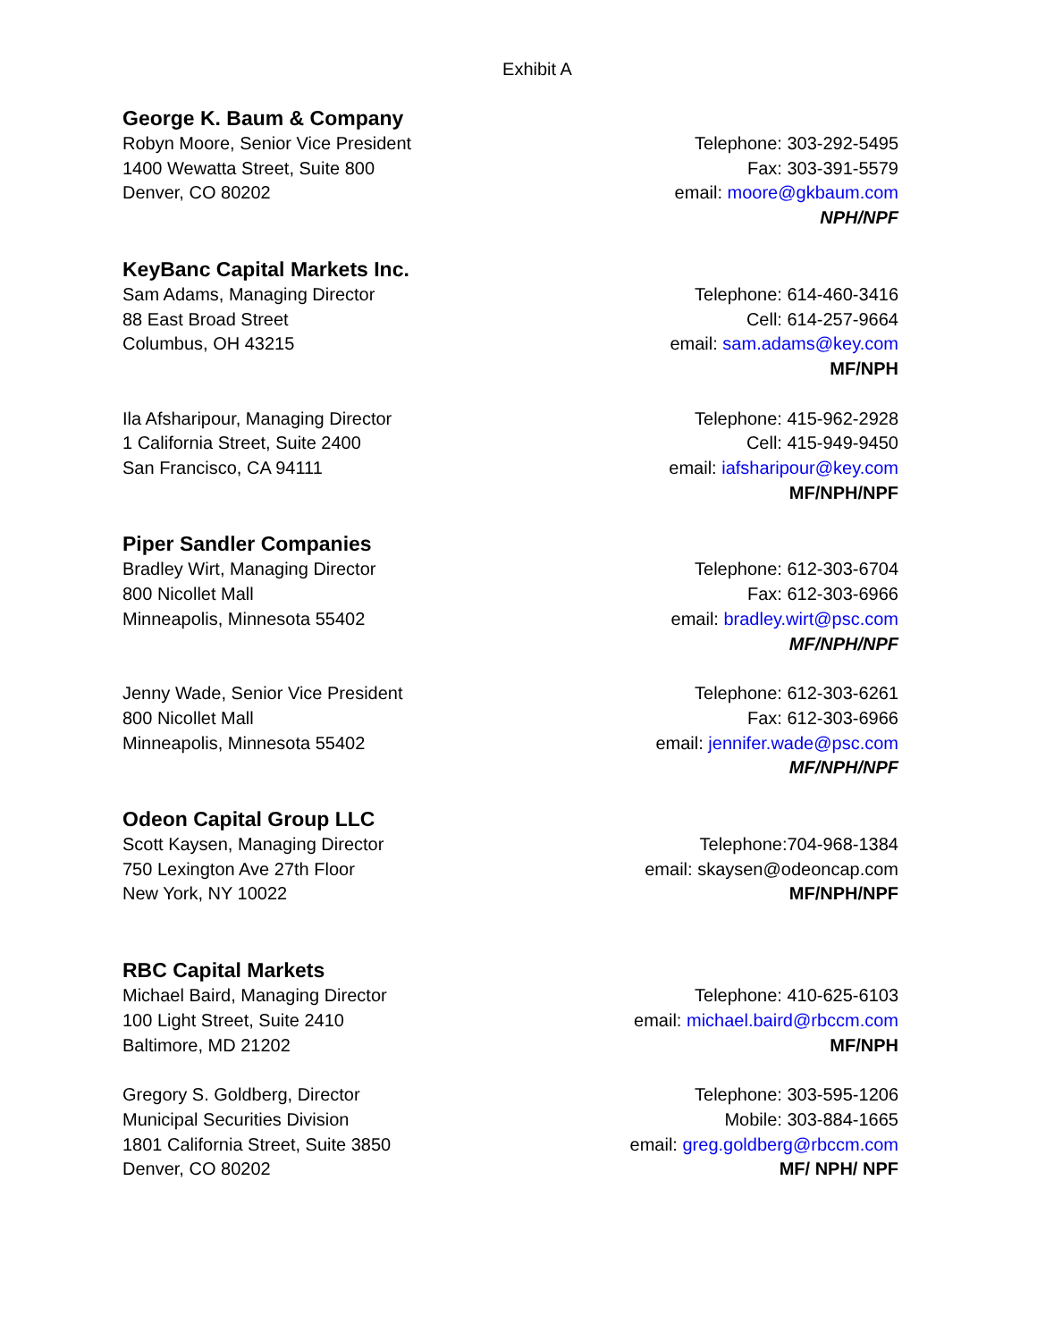Exhibit A
George K. Baum & Company
Robyn Moore, Senior Vice President
1400 Wewatta Street, Suite 800
Denver, CO 80202
Telephone: 303-292-5495
Fax: 303-391-5579
email: moore@gkbaum.com
NPH/NPF
KeyBanc Capital Markets Inc.
Sam Adams, Managing Director
88 East Broad Street
Columbus, OH 43215
Telephone: 614-460-3416
Cell: 614-257-9664
email: sam.adams@key.com
MF/NPH
Ila Afsharipour, Managing Director
1 California Street, Suite 2400
San Francisco, CA 94111
Telephone: 415-962-2928
Cell: 415-949-9450
email: iafsharipour@key.com
MF/NPH/NPF
Piper Sandler Companies
Bradley Wirt, Managing Director
800 Nicollet Mall
Minneapolis, Minnesota 55402
Telephone: 612-303-6704
Fax: 612-303-6966
email: bradley.wirt@psc.com
MF/NPH/NPF
Jenny Wade, Senior Vice President
800 Nicollet Mall
Minneapolis, Minnesota 55402
Telephone: 612-303-6261
Fax: 612-303-6966
email: jennifer.wade@psc.com
MF/NPH/NPF
Odeon Capital Group LLC
Scott Kaysen, Managing Director
750 Lexington Ave 27th Floor
New York, NY 10022
Telephone:704-968-1384
email: skaysen@odeoncap.com
MF/NPH/NPF
RBC Capital Markets
Michael Baird, Managing Director
100 Light Street, Suite 2410
Baltimore, MD 21202
Telephone: 410-625-6103
email: michael.baird@rbccm.com
MF/NPH
Gregory S. Goldberg, Director
Municipal Securities Division
1801 California Street, Suite 3850
Denver, CO 80202
Telephone: 303-595-1206
Mobile: 303-884-1665
email: greg.goldberg@rbccm.com
MF/ NPH/ NPF